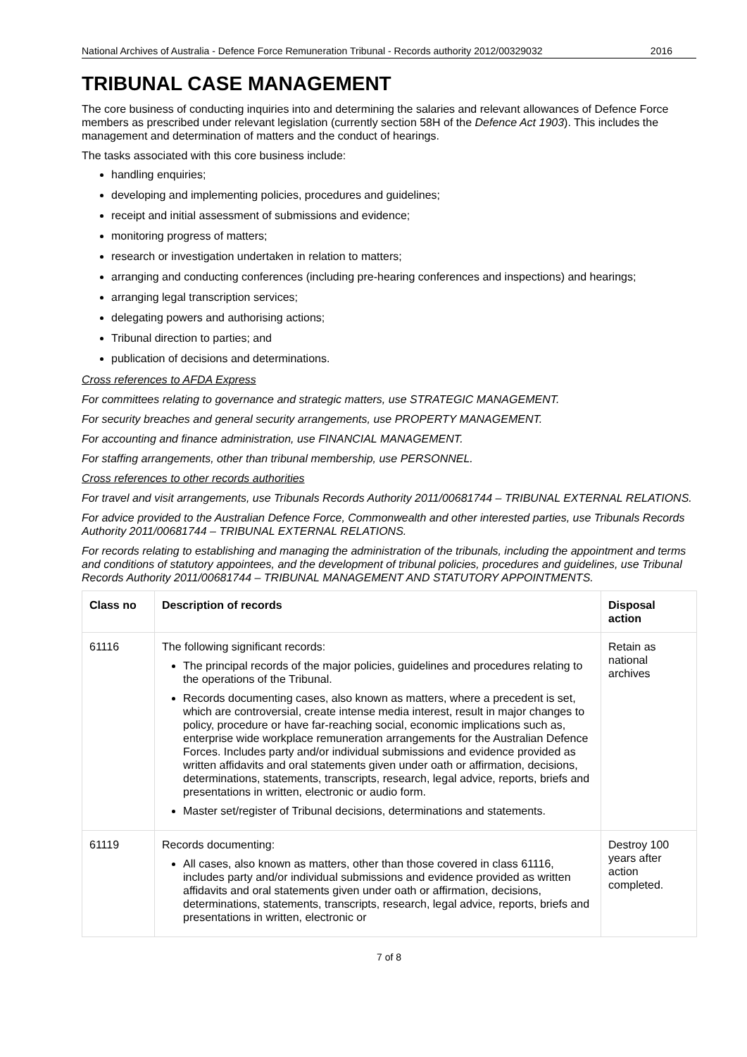National Archives of Australia - Defence Force Remuneration Tribunal - Records authority 2012/00329032 2016
TRIBUNAL CASE MANAGEMENT
The core business of conducting inquiries into and determining the salaries and relevant allowances of Defence Force members as prescribed under relevant legislation (currently section 58H of the Defence Act 1903). This includes the management and determination of matters and the conduct of hearings.
The tasks associated with this core business include:
handling enquiries;
developing and implementing policies, procedures and guidelines;
receipt and initial assessment of submissions and evidence;
monitoring progress of matters;
research or investigation undertaken in relation to matters;
arranging and conducting conferences (including pre-hearing conferences and inspections) and hearings;
arranging legal transcription services;
delegating powers and authorising actions;
Tribunal direction to parties; and
publication of decisions and determinations.
Cross references to AFDA Express
For committees relating to governance and strategic matters, use STRATEGIC MANAGEMENT.
For security breaches and general security arrangements, use PROPERTY MANAGEMENT.
For accounting and finance administration, use FINANCIAL MANAGEMENT.
For staffing arrangements, other than tribunal membership, use PERSONNEL.
Cross references to other records authorities
For travel and visit arrangements, use Tribunals Records Authority 2011/00681744 – TRIBUNAL EXTERNAL RELATIONS.
For advice provided to the Australian Defence Force, Commonwealth and other interested parties, use Tribunals Records Authority 2011/00681744 – TRIBUNAL EXTERNAL RELATIONS.
For records relating to establishing and managing the administration of the tribunals, including the appointment and terms and conditions of statutory appointees, and the development of tribunal policies, procedures and guidelines, use Tribunal Records Authority 2011/00681744 – TRIBUNAL MANAGEMENT AND STATUTORY APPOINTMENTS.
| Class no | Description of records | Disposal action |
| --- | --- | --- |
| 61116 | The following significant records: The principal records of the major policies, guidelines and procedures relating to the operations of the Tribunal. Records documenting cases, also known as matters, where a precedent is set, which are controversial, create intense media interest, result in major changes to policy, procedure or have far-reaching social, economic implications such as, enterprise wide workplace remuneration arrangements for the Australian Defence Forces. Includes party and/or individual submissions and evidence provided as written affidavits and oral statements given under oath or affirmation, decisions, determinations, statements, transcripts, research, legal advice, reports, briefs and presentations in written, electronic or audio form. Master set/register of Tribunal decisions, determinations and statements. | Retain as national archives |
| 61119 | Records documenting: All cases, also known as matters, other than those covered in class 61116, includes party and/or individual submissions and evidence provided as written affidavits and oral statements given under oath or affirmation, decisions, determinations, statements, transcripts, research, legal advice, reports, briefs and presentations in written, electronic or | Destroy 100 years after action completed. |
7 of 8